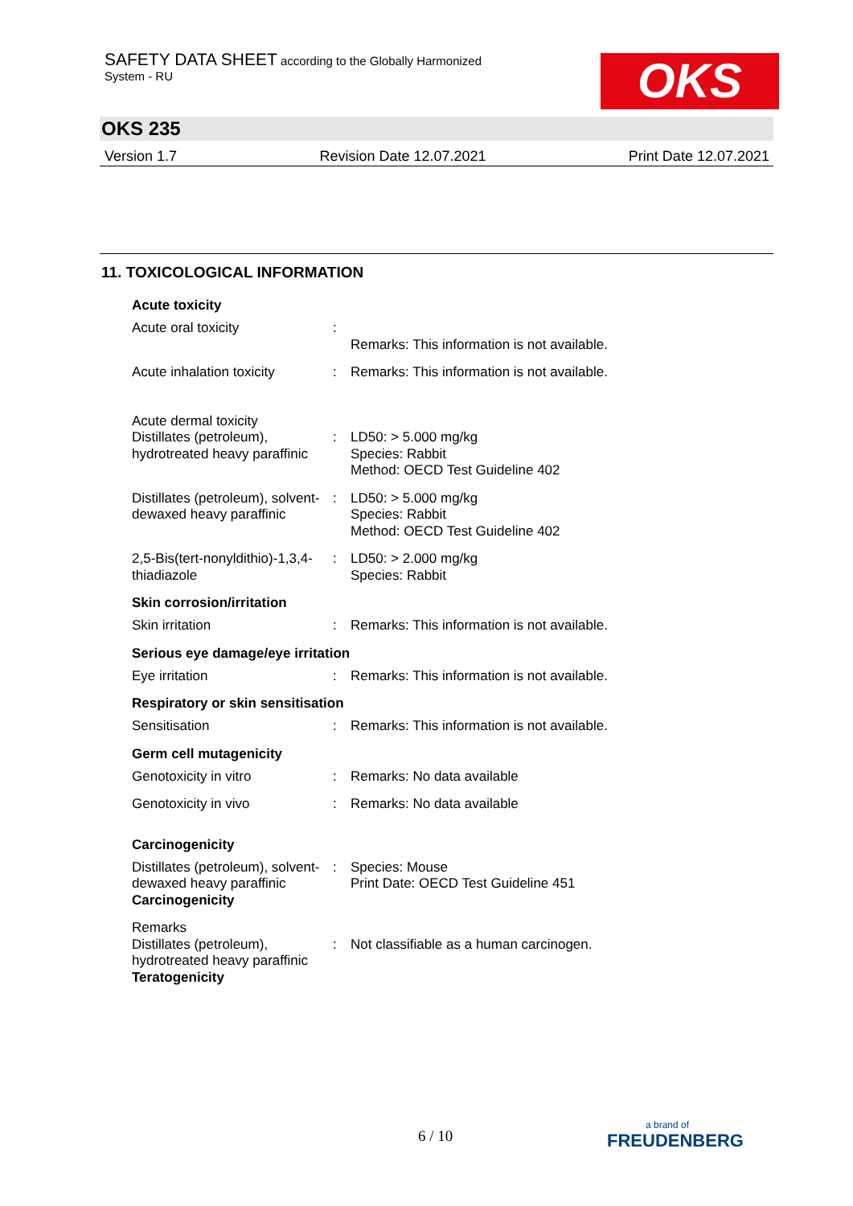SAFETY DATA SHEET according to the Globally Harmonized
System - RU
OKS
OKS 235
Version 1.7 Revision Date 12.07.2021 Print Date 12.07.2021
11. TOXICOLOGICAL INFORMATION
Acute toxicity
Acute oral toxicity :
Remarks: This information is not available.
Acute inhalation toxicity
: Remarks: This information is not available.
Acute dermal toxicity
Distillates (petroleum), hydrotreated heavy paraffinic
:
LD50: > 5.000 mg/kg
Species: Rabbit
Method: OECD Test Guideline 402
Distillates (petroleum), solvent-dewaxed heavy paraffinic
: LD50: > 5.000 mg/kg
Species: Rabbit
Method: OECD Test Guideline 402
2,5-Bis(tert-nonyldithio)-1,3,4-thiadiazole
: LD50: > 2.000 mg/kg
Species: Rabbit
Skin corrosion/irritation
Skin irritation : Remarks: This information is not available.
Serious eye damage/eye irritation
Eye irritation : Remarks: This information is not available.
Respiratory or skin sensitisation
Sensitisation : Remarks: This information is not available.
Germ cell mutagenicity
Genotoxicity in vitro : Remarks: No data available
Genotoxicity in vivo : Remarks: No data available
Carcinogenicity
Distillates (petroleum), solvent-dewaxed heavy paraffinic
Carcinogenicity
: Species: Mouse
Print Date: OECD Test Guideline 451
Remarks
Distillates (petroleum), hydrotreated heavy paraffinic
Teratogenicity
:
Not classifiable as a human carcinogen.
6 / 10 a brand of
FREUDENBERG